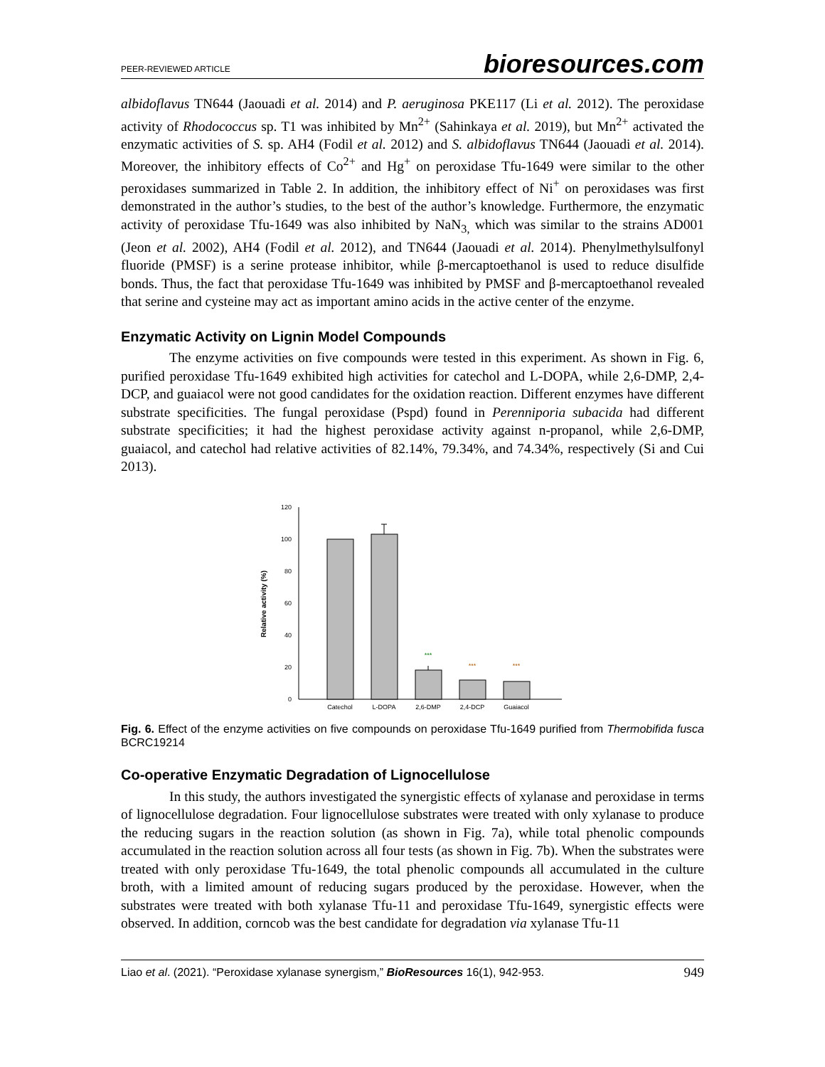PEER-REVIEWED ARTICLE bioresources.com
albidoflavus TN644 (Jaouadi et al. 2014) and P. aeruginosa PKE117 (Li et al. 2012). The peroxidase activity of Rhodococcus sp. T1 was inhibited by Mn<sup>2+</sup> (Sahinkaya et al. 2019), but Mn<sup>2+</sup> activated the enzymatic activities of S. sp. AH4 (Fodil et al. 2012) and S. albidoflavus TN644 (Jaouadi et al. 2014). Moreover, the inhibitory effects of Co<sup>2+</sup> and Hg<sup>+</sup> on peroxidase Tfu-1649 were similar to the other peroxidases summarized in Table 2. In addition, the inhibitory effect of Ni<sup>+</sup> on peroxidases was first demonstrated in the author’s studies, to the best of the author’s knowledge. Furthermore, the enzymatic activity of peroxidase Tfu-1649 was also inhibited by NaN<sub>3,</sub> which was similar to the strains AD001 (Jeon et al. 2002), AH4 (Fodil et al. 2012), and TN644 (Jaouadi et al. 2014). Phenylmethylsulfonyl fluoride (PMSF) is a serine protease inhibitor, while β-mercaptoethanol is used to reduce disulfide bonds. Thus, the fact that peroxidase Tfu-1649 was inhibited by PMSF and β-mercaptoethanol revealed that serine and cysteine may act as important amino acids in the active center of the enzyme.
Enzymatic Activity on Lignin Model Compounds
The enzyme activities on five compounds were tested in this experiment. As shown in Fig. 6, purified peroxidase Tfu-1649 exhibited high activities for catechol and L-DOPA, while 2,6-DMP, 2,4-DCP, and guaiacol were not good candidates for the oxidation reaction. Different enzymes have different substrate specificities. The fungal peroxidase (Pspd) found in Perenniporia subacida had different substrate specificities; it had the highest peroxidase activity against n-propanol, while 2,6-DMP, guaiacol, and catechol had relative activities of 82.14%, 79.34%, and 74.34%, respectively (Si and Cui 2013).
Relative activity (%)
120
100
80
60
40
20
0
***
***
***
Catechol
L-DOPA
2,6-DMP
2,4-DCP
Guaiacol
Fig. 6. Effect of the enzyme activities on five compounds on peroxidase Tfu-1649 purified from Thermobifida fusca BCRC19214
Co-operative Enzymatic Degradation of Lignocellulose
In this study, the authors investigated the synergistic effects of xylanase and peroxidase in terms of lignocellulose degradation. Four lignocellulose substrates were treated with only xylanase to produce the reducing sugars in the reaction solution (as shown in Fig. 7a), while total phenolic compounds accumulated in the reaction solution across all four tests (as shown in Fig. 7b). When the substrates were treated with only peroxidase Tfu-1649, the total phenolic compounds all accumulated in the culture broth, with a limited amount of reducing sugars produced by the peroxidase. However, when the substrates were treated with both xylanase Tfu-11 and peroxidase Tfu-1649, synergistic effects were observed. In addition, corncob was the best candidate for degradation via xylanase Tfu-11
Liao et al. (2021). “Peroxidase xylanase synergism,” BioResources 16(1), 942-953. 949